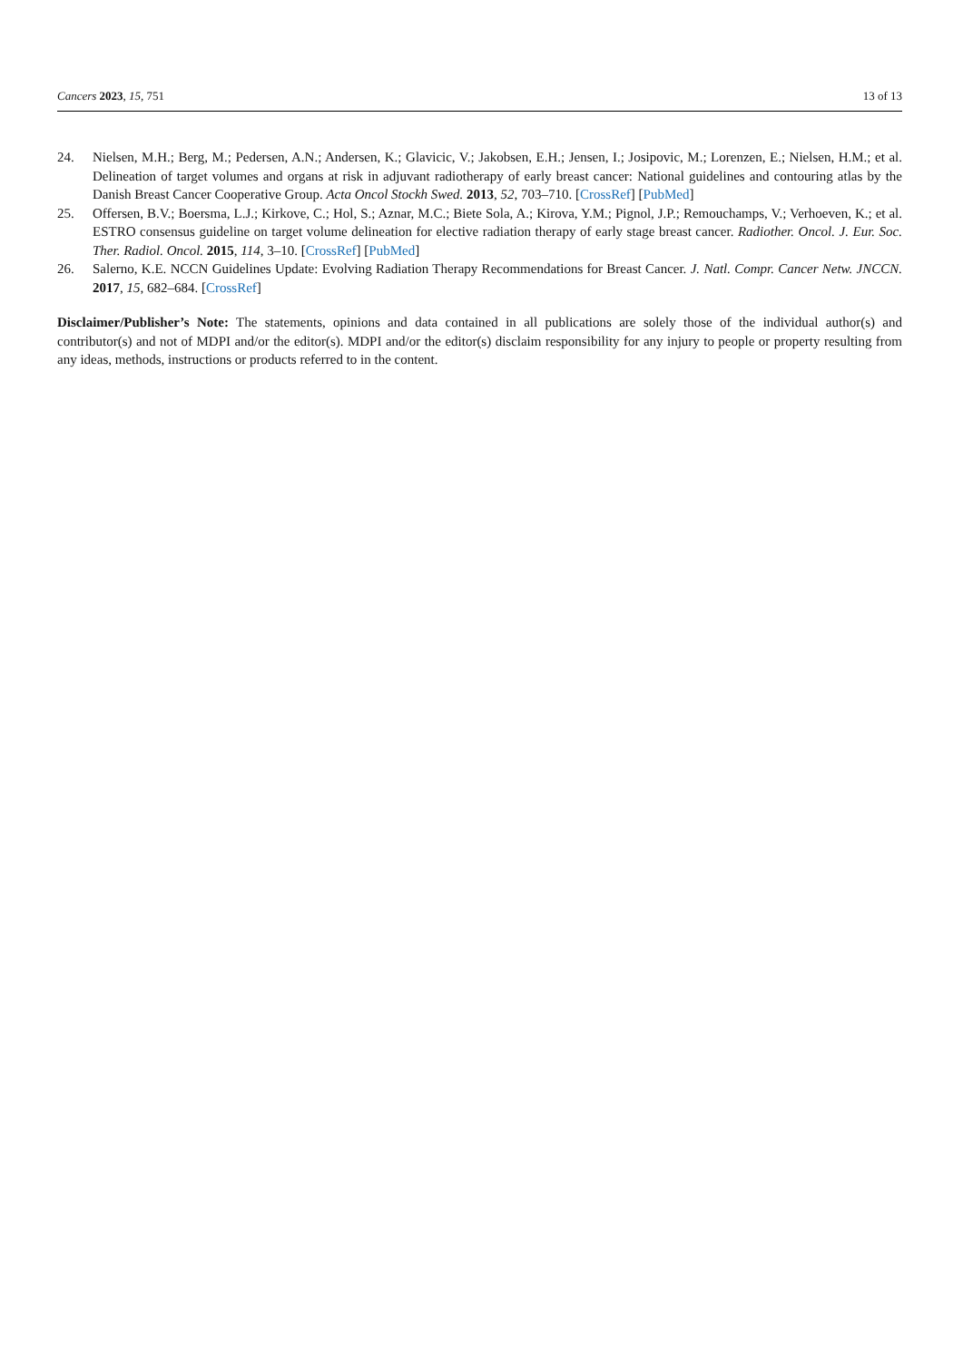Cancers 2023, 15, 751 13 of 13
24. Nielsen, M.H.; Berg, M.; Pedersen, A.N.; Andersen, K.; Glavicic, V.; Jakobsen, E.H.; Jensen, I.; Josipovic, M.; Lorenzen, E.; Nielsen, H.M.; et al. Delineation of target volumes and organs at risk in adjuvant radiotherapy of early breast cancer: National guidelines and contouring atlas by the Danish Breast Cancer Cooperative Group. Acta Oncol Stockh Swed. 2013, 52, 703–710. [CrossRef] [PubMed]
25. Offersen, B.V.; Boersma, L.J.; Kirkove, C.; Hol, S.; Aznar, M.C.; Biete Sola, A.; Kirova, Y.M.; Pignol, J.P.; Remouchamps, V.; Verhoeven, K.; et al. ESTRO consensus guideline on target volume delineation for elective radiation therapy of early stage breast cancer. Radiother. Oncol. J. Eur. Soc. Ther. Radiol. Oncol. 2015, 114, 3–10. [CrossRef] [PubMed]
26. Salerno, K.E. NCCN Guidelines Update: Evolving Radiation Therapy Recommendations for Breast Cancer. J. Natl. Compr. Cancer Netw. JNCCN. 2017, 15, 682–684. [CrossRef]
Disclaimer/Publisher’s Note: The statements, opinions and data contained in all publications are solely those of the individual author(s) and contributor(s) and not of MDPI and/or the editor(s). MDPI and/or the editor(s) disclaim responsibility for any injury to people or property resulting from any ideas, methods, instructions or products referred to in the content.